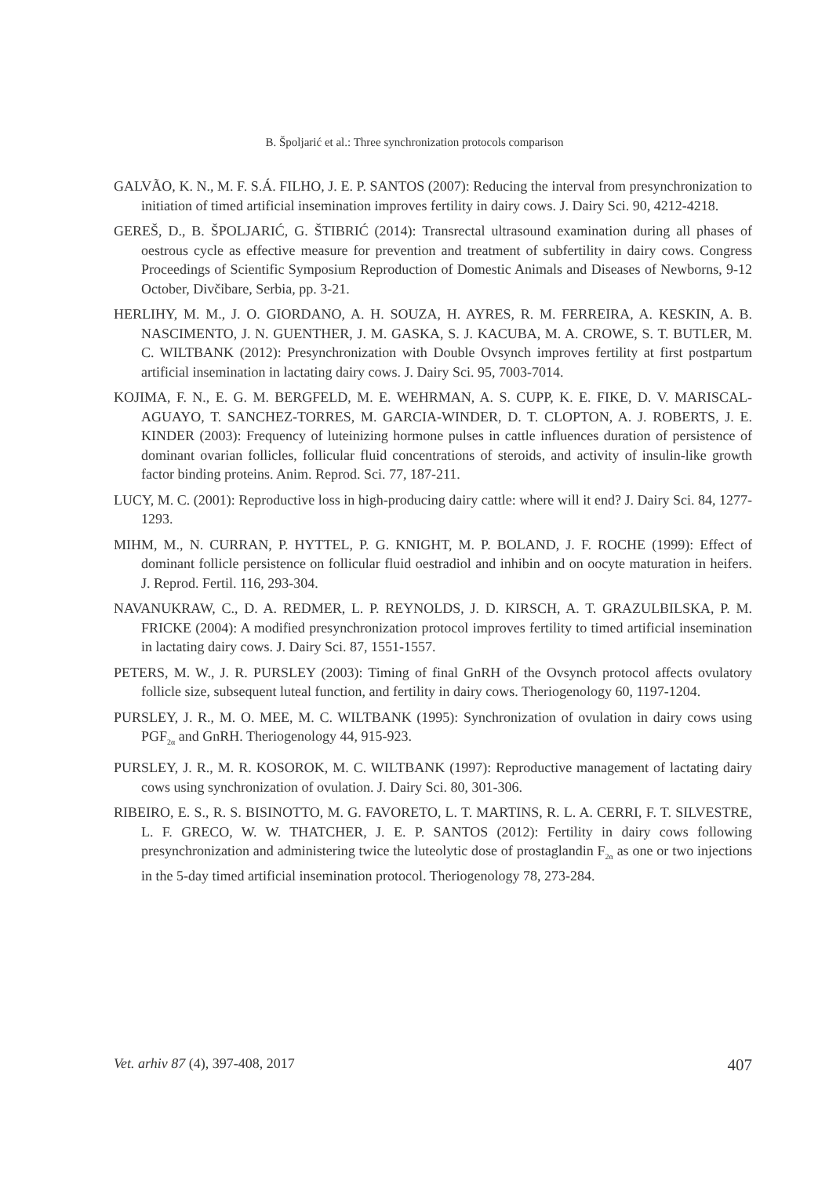B. Špoljarić et al.: Three synchronization protocols comparison
GALVÃO, K. N., M. F. S.Á. FILHO, J. E. P. SANTOS (2007): Reducing the interval from presynchronization to initiation of timed artificial insemination improves fertility in dairy cows. J. Dairy Sci. 90, 4212-4218.
GEREŠ, D., B. ŠPOLJARIĆ, G. ŠTIBRIĆ (2014): Transrectal ultrasound examination during all phases of oestrous cycle as effective measure for prevention and treatment of subfertility in dairy cows. Congress Proceedings of Scientific Symposium Reproduction of Domestic Animals and Diseases of Newborns, 9-12 October, Divčibare, Serbia, pp. 3-21.
HERLIHY, M. M., J. O. GIORDANO, A. H. SOUZA, H. AYRES, R. M. FERREIRA, A. KESKIN, A. B. NASCIMENTO, J. N. GUENTHER, J. M. GASKA, S. J. KACUBA, M. A. CROWE, S. T. BUTLER, M. C. WILTBANK (2012): Presynchronization with Double Ovsynch improves fertility at first postpartum artificial insemination in lactating dairy cows. J. Dairy Sci. 95, 7003-7014.
KOJIMA, F. N., E. G. M. BERGFELD, M. E. WEHRMAN, A. S. CUPP, K. E. FIKE, D. V. MARISCAL-AGUAYO, T. SANCHEZ-TORRES, M. GARCIA-WINDER, D. T. CLOPTON, A. J. ROBERTS, J. E. KINDER (2003): Frequency of luteinizing hormone pulses in cattle influences duration of persistence of dominant ovarian follicles, follicular fluid concentrations of steroids, and activity of insulin-like growth factor binding proteins. Anim. Reprod. Sci. 77, 187-211.
LUCY, M. C. (2001): Reproductive loss in high-producing dairy cattle: where will it end? J. Dairy Sci. 84, 1277-1293.
MIHM, M., N. CURRAN, P. HYTTEL, P. G. KNIGHT, M. P. BOLAND, J. F. ROCHE (1999): Effect of dominant follicle persistence on follicular fluid oestradiol and inhibin and on oocyte maturation in heifers. J. Reprod. Fertil. 116, 293-304.
NAVANUKRAW, C., D. A. REDMER, L. P. REYNOLDS, J. D. KIRSCH, A. T. GRAZULBILSKA, P. M. FRICKE (2004): A modified presynchronization protocol improves fertility to timed artificial insemination in lactating dairy cows. J. Dairy Sci. 87, 1551-1557.
PETERS, M. W., J. R. PURSLEY (2003): Timing of final GnRH of the Ovsynch protocol affects ovulatory follicle size, subsequent luteal function, and fertility in dairy cows. Theriogenology 60, 1197-1204.
PURSLEY, J. R., M. O. MEE, M. C. WILTBANK (1995): Synchronization of ovulation in dairy cows using PGF<sub>2α</sub> and GnRH. Theriogenology 44, 915-923.
PURSLEY, J. R., M. R. KOSOROK, M. C. WILTBANK (1997): Reproductive management of lactating dairy cows using synchronization of ovulation. J. Dairy Sci. 80, 301-306.
RIBEIRO, E. S., R. S. BISINOTTO, M. G. FAVORETO, L. T. MARTINS, R. L. A. CERRI, F. T. SILVESTRE, L. F. GRECO, W. W. THATCHER, J. E. P. SANTOS (2012): Fertility in dairy cows following presynchronization and administering twice the luteolytic dose of prostaglandin F<sub>2α</sub> as one or two injections in the 5-day timed artificial insemination protocol. Theriogenology 78, 273-284.
Vet. arhiv 87 (4), 397-408, 2017 407